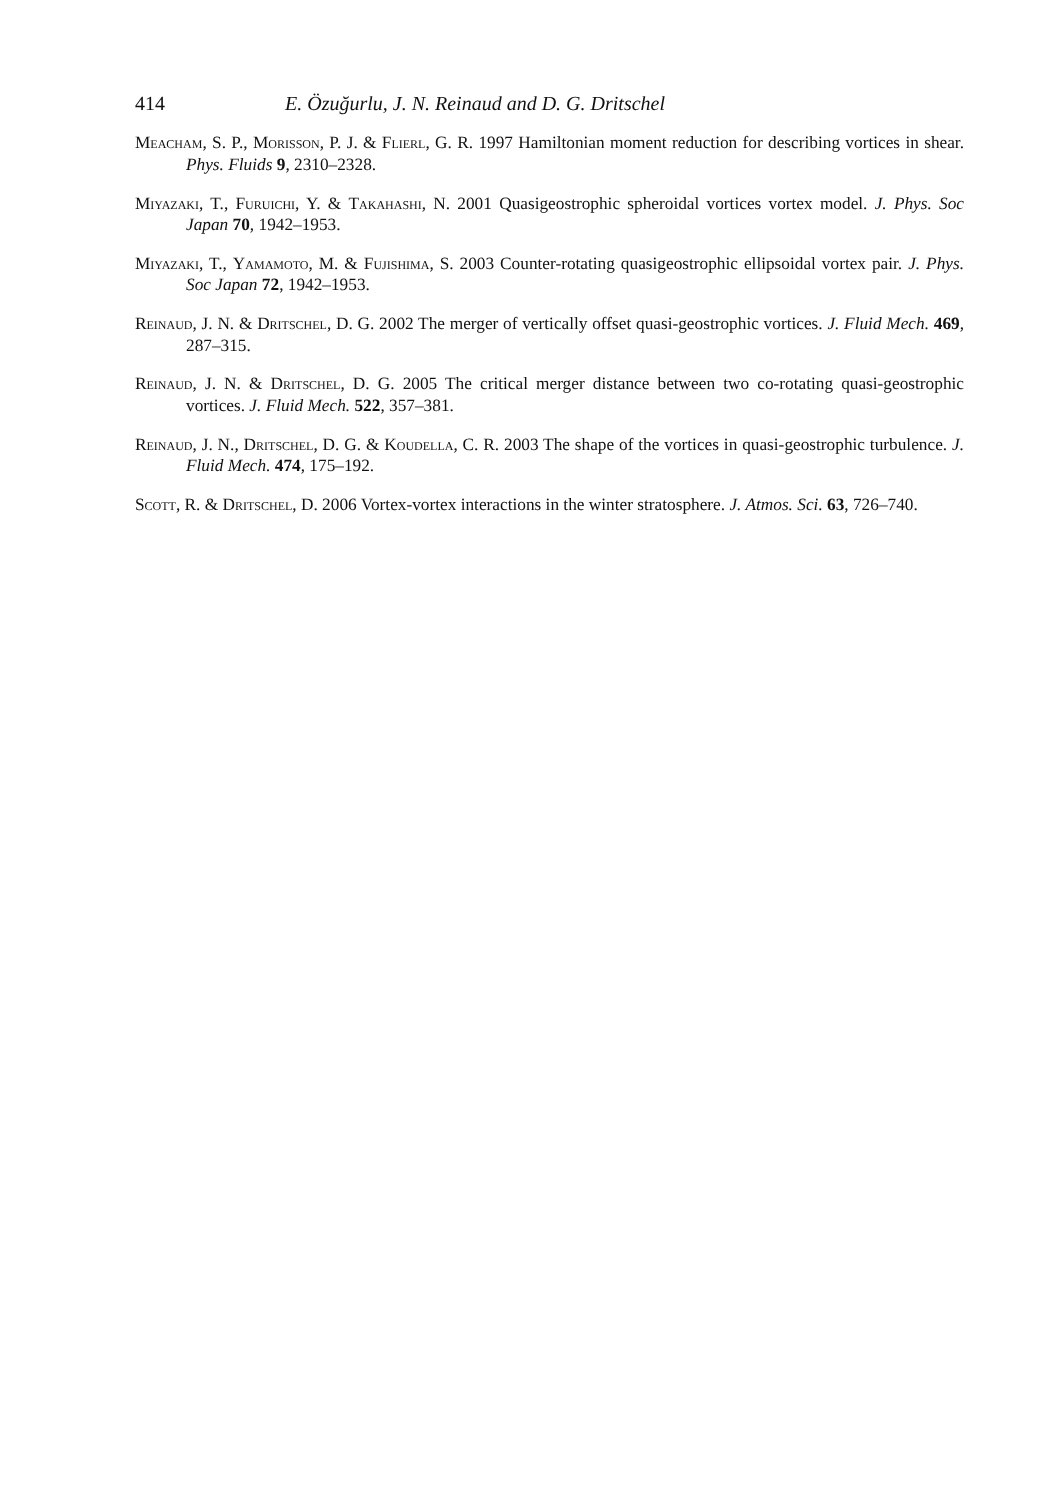414 E. Özuğurlu, J. N. Reinaud and D. G. Dritschel
Meacham, S. P., Morisson, P. J. & Flierl, G. R. 1997 Hamiltonian moment reduction for describing vortices in shear. Phys. Fluids 9, 2310–2328.
Miyazaki, T., Furuichi, Y. & Takahashi, N. 2001 Quasigeostrophic spheroidal vortices vortex model. J. Phys. Soc Japan 70, 1942–1953.
Miyazaki, T., Yamamoto, M. & Fujishima, S. 2003 Counter-rotating quasigeostrophic ellipsoidal vortex pair. J. Phys. Soc Japan 72, 1942–1953.
Reinaud, J. N. & Dritschel, D. G. 2002 The merger of vertically offset quasi-geostrophic vortices. J. Fluid Mech. 469, 287–315.
Reinaud, J. N. & Dritschel, D. G. 2005 The critical merger distance between two co-rotating quasi-geostrophic vortices. J. Fluid Mech. 522, 357–381.
Reinaud, J. N., Dritschel, D. G. & Koudella, C. R. 2003 The shape of the vortices in quasi-geostrophic turbulence. J. Fluid Mech. 474, 175–192.
Scott, R. & Dritschel, D. 2006 Vortex-vortex interactions in the winter stratosphere. J. Atmos. Sci. 63, 726–740.